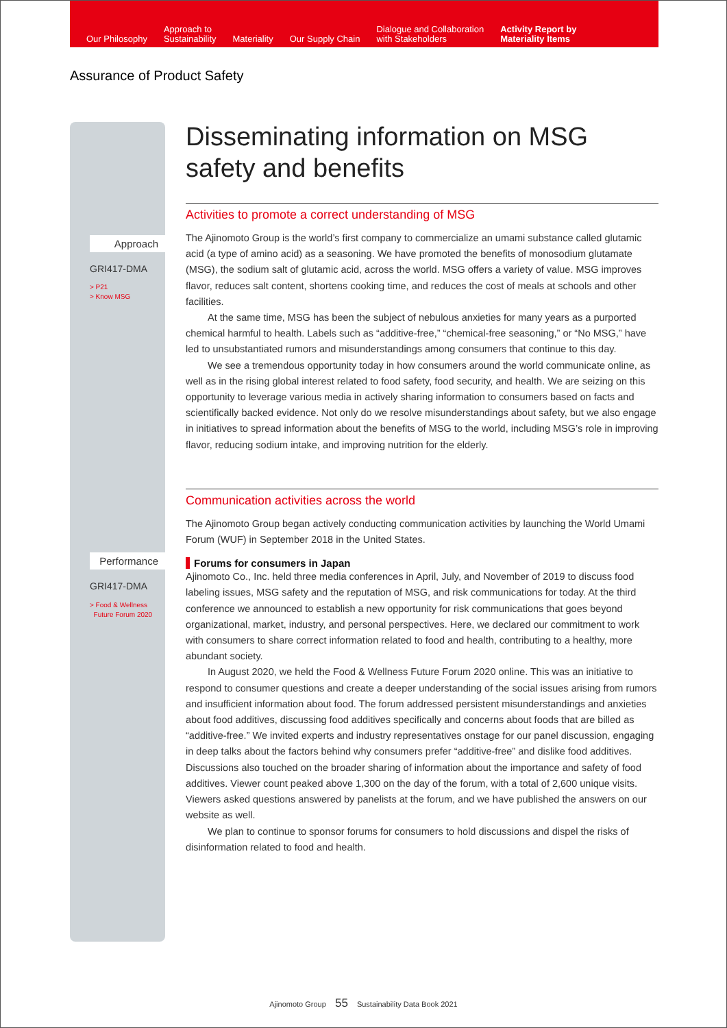Our Philosophy
Approach to
Sustainability
Materiality
Our Supply Chain
Dialogue and Collaboration
with Stakeholders
Activity Report by
Materiality Items
Assurance of Product Safety
Approach
GRI417-DMA
> P21
> Know MSG
Performance
GRI417-DMA
> Food & Wellness
Future Forum 2020
Disseminating information on MSG safety and benefits
Activities to promote a correct understanding of MSG
The Ajinomoto Group is the world’s first company to commercialize an umami substance called glutamic acid (a type of amino acid) as a seasoning. We have promoted the benefits of monosodium glutamate (MSG), the sodium salt of glutamic acid, across the world. MSG offers a variety of value. MSG improves flavor, reduces salt content, shortens cooking time, and reduces the cost of meals at schools and other facilities.
At the same time, MSG has been the subject of nebulous anxieties for many years as a purported chemical harmful to health. Labels such as “additive-free,” “chemical-free seasoning,” or “No MSG,” have led to unsubstantiated rumors and misunderstandings among consumers that continue to this day.
We see a tremendous opportunity today in how consumers around the world communicate online, as well as in the rising global interest related to food safety, food security, and health. We are seizing on this opportunity to leverage various media in actively sharing information to consumers based on facts and scientifically backed evidence. Not only do we resolve misunderstandings about safety, but we also engage in initiatives to spread information about the benefits of MSG to the world, including MSG’s role in improving flavor, reducing sodium intake, and improving nutrition for the elderly.
Communication activities across the world
The Ajinomoto Group began actively conducting communication activities by launching the World Umami Forum (WUF) in September 2018 in the United States.
Forums for consumers in Japan
Ajinomoto Co., Inc. held three media conferences in April, July, and November of 2019 to discuss food labeling issues, MSG safety and the reputation of MSG, and risk communications for today. At the third conference we announced to establish a new opportunity for risk communications that goes beyond organizational, market, industry, and personal perspectives. Here, we declared our commitment to work with consumers to share correct information related to food and health, contributing to a healthy, more abundant society.
In August 2020, we held the Food & Wellness Future Forum 2020 online. This was an initiative to respond to consumer questions and create a deeper understanding of the social issues arising from rumors and insufficient information about food. The forum addressed persistent misunderstandings and anxieties about food additives, discussing food additives specifically and concerns about foods that are billed as “additive-free.” We invited experts and industry representatives onstage for our panel discussion, engaging in deep talks about the factors behind why consumers prefer “additive-free” and dislike food additives. Discussions also touched on the broader sharing of information about the importance and safety of food additives. Viewer count peaked above 1,300 on the day of the forum, with a total of 2,600 unique visits. Viewers asked questions answered by panelists at the forum, and we have published the answers on our website as well.
We plan to continue to sponsor forums for consumers to hold discussions and dispel the risks of disinformation related to food and health.
Ajinomoto Group 55 Sustainability Data Book 2021